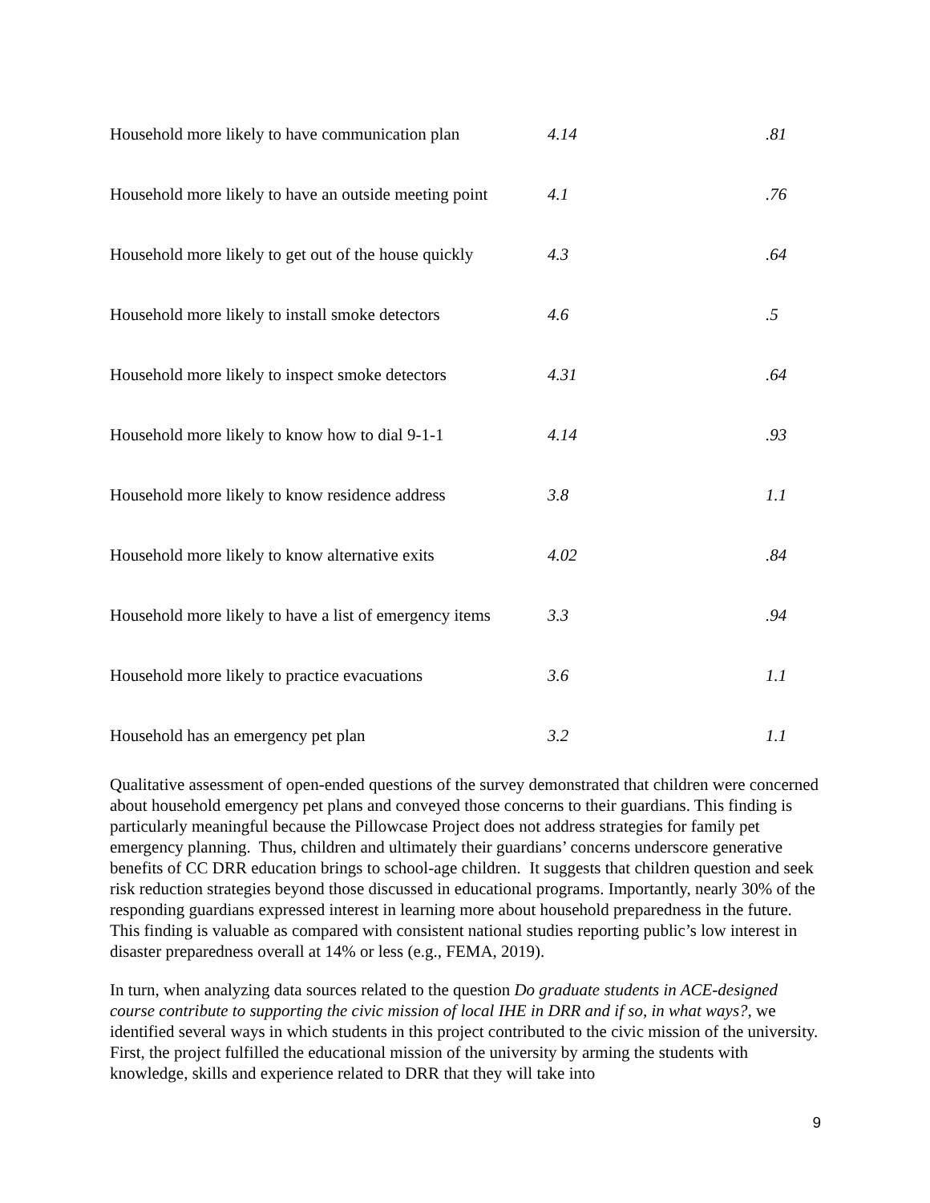| Household more likely to have communication plan | 4.14 | .81 |
| Household more likely to have an outside meeting point | 4.1 | .76 |
| Household more likely to get out of the house quickly | 4.3 | .64 |
| Household more likely to install smoke detectors | 4.6 | .5 |
| Household more likely to inspect smoke detectors | 4.31 | .64 |
| Household more likely to know how to dial 9-1-1 | 4.14 | .93 |
| Household more likely to know residence address | 3.8 | 1.1 |
| Household more likely to know alternative exits | 4.02 | .84 |
| Household more likely to have a list of emergency items | 3.3 | .94 |
| Household more likely to practice evacuations | 3.6 | 1.1 |
| Household has an emergency pet plan | 3.2 | 1.1 |
Qualitative assessment of open-ended questions of the survey demonstrated that children were concerned about household emergency pet plans and conveyed those concerns to their guardians. This finding is particularly meaningful because the Pillowcase Project does not address strategies for family pet emergency planning. Thus, children and ultimately their guardians’ concerns underscore generative benefits of CC DRR education brings to school-age children. It suggests that children question and seek risk reduction strategies beyond those discussed in educational programs. Importantly, nearly 30% of the responding guardians expressed interest in learning more about household preparedness in the future. This finding is valuable as compared with consistent national studies reporting public’s low interest in disaster preparedness overall at 14% or less (e.g., FEMA, 2019).
In turn, when analyzing data sources related to the question Do graduate students in ACE-designed course contribute to supporting the civic mission of local IHE in DRR and if so, in what ways?, we identified several ways in which students in this project contributed to the civic mission of the university. First, the project fulfilled the educational mission of the university by arming the students with knowledge, skills and experience related to DRR that they will take into
9